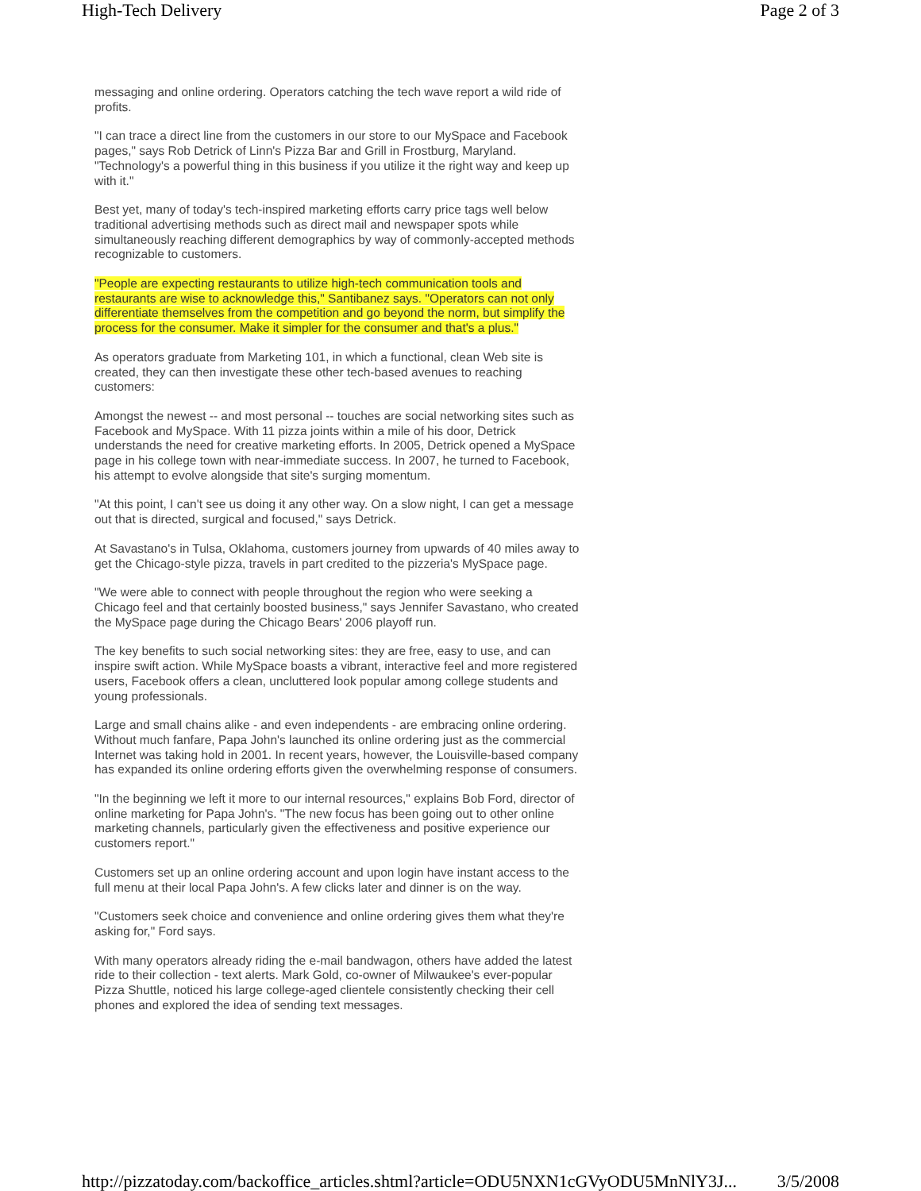High-Tech Delivery Page 2 of 3
messaging and online ordering. Operators catching the tech wave report a wild ride of profits.
"I can trace a direct line from the customers in our store to our MySpace and Facebook pages," says Rob Detrick of Linn's Pizza Bar and Grill in Frostburg, Maryland. "Technology's a powerful thing in this business if you utilize it the right way and keep up with it."
Best yet, many of today's tech-inspired marketing efforts carry price tags well below traditional advertising methods such as direct mail and newspaper spots while simultaneously reaching different demographics by way of commonly-accepted methods recognizable to customers.
"People are expecting restaurants to utilize high-tech communication tools and restaurants are wise to acknowledge this," Santibanez says. "Operators can not only differentiate themselves from the competition and go beyond the norm, but simplify the process for the consumer. Make it simpler for the consumer and that's a plus."
As operators graduate from Marketing 101, in which a functional, clean Web site is created, they can then investigate these other tech-based avenues to reaching customers:
Amongst the newest -- and most personal -- touches are social networking sites such as Facebook and MySpace. With 11 pizza joints within a mile of his door, Detrick understands the need for creative marketing efforts. In 2005, Detrick opened a MySpace page in his college town with near-immediate success. In 2007, he turned to Facebook, his attempt to evolve alongside that site's surging momentum.
"At this point, I can't see us doing it any other way. On a slow night, I can get a message out that is directed, surgical and focused," says Detrick.
At Savastano's in Tulsa, Oklahoma, customers journey from upwards of 40 miles away to get the Chicago-style pizza, travels in part credited to the pizzeria's MySpace page.
"We were able to connect with people throughout the region who were seeking a Chicago feel and that certainly boosted business," says Jennifer Savastano, who created the MySpace page during the Chicago Bears' 2006 playoff run.
The key benefits to such social networking sites: they are free, easy to use, and can inspire swift action. While MySpace boasts a vibrant, interactive feel and more registered users, Facebook offers a clean, uncluttered look popular among college students and young professionals.
Large and small chains alike - and even independents - are embracing online ordering. Without much fanfare, Papa John's launched its online ordering just as the commercial Internet was taking hold in 2001. In recent years, however, the Louisville-based company has expanded its online ordering efforts given the overwhelming response of consumers.
"In the beginning we left it more to our internal resources," explains Bob Ford, director of online marketing for Papa John's. "The new focus has been going out to other online marketing channels, particularly given the effectiveness and positive experience our customers report."
Customers set up an online ordering account and upon login have instant access to the full menu at their local Papa John's. A few clicks later and dinner is on the way.
"Customers seek choice and convenience and online ordering gives them what they're asking for," Ford says.
With many operators already riding the e-mail bandwagon, others have added the latest ride to their collection - text alerts. Mark Gold, co-owner of Milwaukee's ever-popular Pizza Shuttle, noticed his large college-aged clientele consistently checking their cell phones and explored the idea of sending text messages.
http://pizzatoday.com/backoffice_articles.shtml?article=ODU5NXN1cGVyODU5MnNlY3J... 3/5/2008